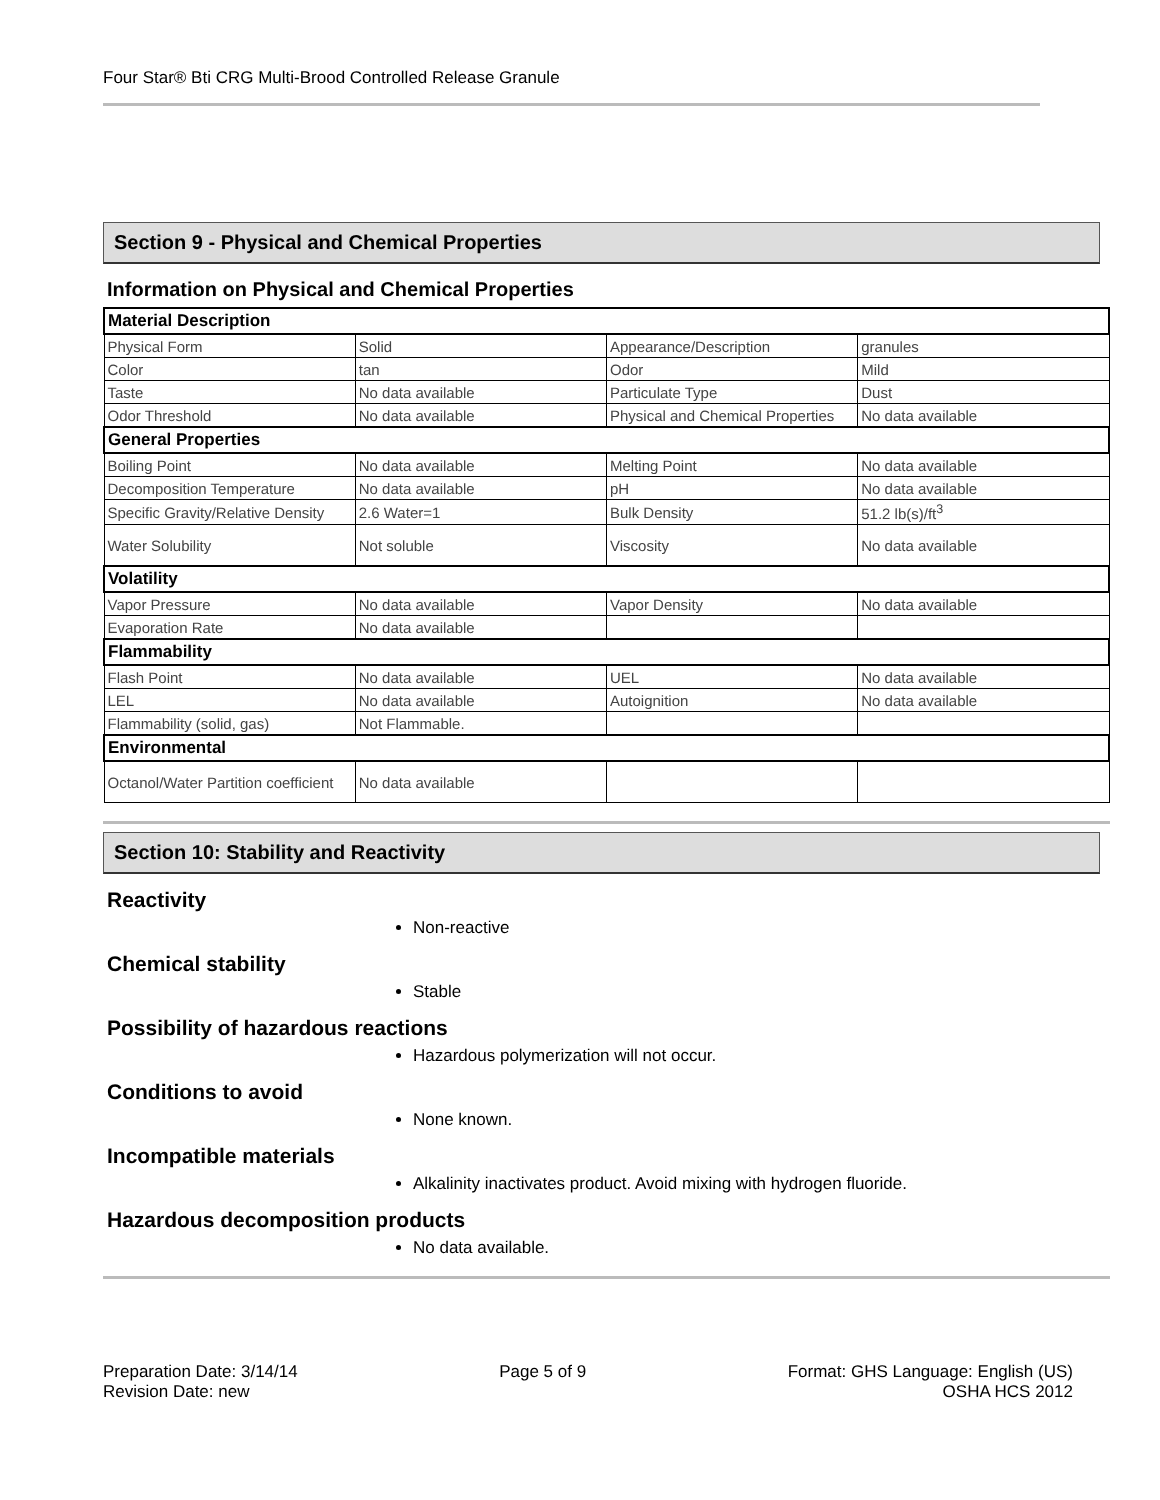Four Star® Bti CRG Multi-Brood Controlled Release Granule
Section 9 - Physical and Chemical Properties
Information on Physical and Chemical Properties
| Material Description | | | |
| Physical Form | Solid | Appearance/Description | granules |
| Color | tan | Odor | Mild |
| Taste | No data available | Particulate Type | Dust |
| Odor Threshold | No data available | Physical and Chemical Properties | No data available |
| General Properties | | | |
| Boiling Point | No data available | Melting Point | No data available |
| Decomposition Temperature | No data available | pH | No data available |
| Specific Gravity/Relative Density | 2.6 Water=1 | Bulk Density | 51.2 lb(s)/ft<sup>3</sup> |
| Water Solubility | Not soluble | Viscosity | No data available |
| Volatility | | | |
| Vapor Pressure | No data available | Vapor Density | No data available |
| Evaporation Rate | No data available | | |
| Flammability | | | |
| Flash Point | No data available | UEL | No data available |
| LEL | No data available | Autoignition | No data available |
| Flammability (solid, gas) | Not Flammable. | | |
| Environmental | | | |
| Octanol/Water Partition coefficient | No data available | | |
Section 10: Stability and Reactivity
Reactivity
Non-reactive
Chemical stability
Stable
Possibility of hazardous reactions
Hazardous polymerization will not occur.
Conditions to avoid
None known.
Incompatible materials
Alkalinity inactivates product. Avoid mixing with hydrogen fluoride.
Hazardous decomposition products
No data available.
Preparation Date: 3/14/14
Revision Date: new
Page 5 of 9 Format: GHS Language: English (US)
OSHA HCS 2012